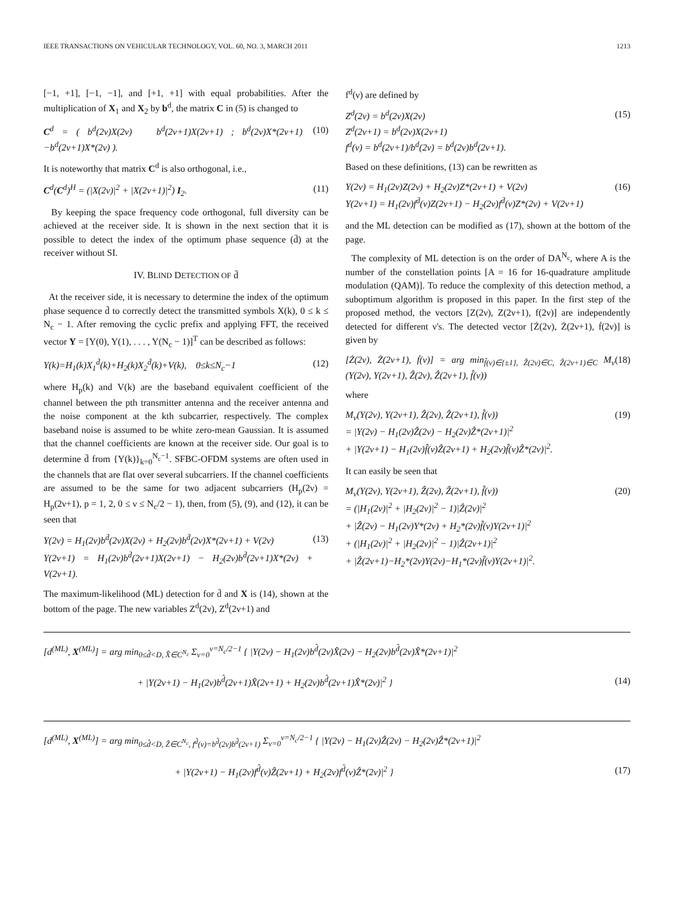IEEE TRANSACTIONS ON VEHICULAR TECHNOLOGY, VOL. 60, NO. 3, MARCH 2011 1213
[−1, +1], [−1, −1], and [+1, +1] with equal probabilities. After the multiplication of X<sub>1</sub> and X<sub>2</sub> by b<sup>d</sup>, the matrix C in (5) is changed to
C<sup>d</sup> = ( b<sup>d</sup>(2ν)X(2ν) b<sup>d</sup>(2ν+1)X(2ν+1) ; b<sup>d</sup>(2ν)X*(2ν+1) −b<sup>d</sup>(2ν+1)X*(2ν) ). (10)
It is noteworthy that matrix C<sup>d</sup> is also orthogonal, i.e.,
C<sup>d</sup>(C<sup>d</sup>)<sup>H</sup> = (|X(2ν)|<sup>2</sup> + |X(2ν+1)|<sup>2</sup>) I<sub>2</sub>. (11)
By keeping the space frequency code orthogonal, full diversity can be achieved at the receiver side. It is shown in the next section that it is possible to detect the index of the optimum phase sequence (d̄) at the receiver without SI.
IV. BLIND DETECTION OF d̄
At the receiver side, it is necessary to determine the index of the optimum phase sequence d̄ to correctly detect the transmitted symbols X(k), 0 ≤ k ≤ N<sub>c</sub> − 1. After removing the cyclic prefix and applying FFT, the received vector Y = [Y(0), Y(1), . . . , Y(N<sub>c</sub> − 1)]<sup>T</sup> can be described as follows:
Y(k)=H<sub>1</sub>(k)X<sub>1</sub><sup>d̄</sup>(k)+H<sub>2</sub>(k)X<sub>2</sub><sup>d̄</sup>(k)+V(k), 0≤k≤N<sub>c</sub>−1 (12)
where H<sub>p</sub>(k) and V(k) are the baseband equivalent coefficient of the channel between the pth transmitter antenna and the receiver antenna and the noise component at the kth subcarrier, respectively. The complex baseband noise is assumed to be white zero-mean Gaussian. It is assumed that the channel coefficients are known at the receiver side. Our goal is to determine d̄ from {Y(k)}<sub>k=0</sub><sup>N<sub>c</sub>−1</sup>. SFBC-OFDM systems are often used in the channels that are flat over several subcarriers. If the channel coefficients are assumed to be the same for two adjacent subcarriers (H<sub>p</sub>(2ν) = H<sub>p</sub>(2ν+1), p = 1, 2, 0 ≤ ν ≤ N<sub>c</sub>/2 − 1), then, from (5), (9), and (12), it can be seen that
Y(2ν) = H<sub>1</sub>(2ν)b<sup>d̄</sup>(2ν)X(2ν) + H<sub>2</sub>(2ν)b<sup>d̄</sup>(2ν)X*(2ν+1) + V(2ν)
Y(2ν+1) = H<sub>1</sub>(2ν)b<sup>d̄</sup>(2ν+1)X(2ν+1) − H<sub>2</sub>(2ν)b<sup>d̄</sup>(2ν+1)X*(2ν) + V(2ν+1). (13)
The maximum-likelihood (ML) detection for d̄ and X is (14), shown at the bottom of the page. The new variables Z<sup>d</sup>(2ν), Z<sup>d</sup>(2ν+1) and
f<sup>d</sup>(ν) are defined by
Z<sup>d</sup>(2ν) = b<sup>d</sup>(2ν)X(2ν)
Z<sup>d</sup>(2ν+1) = b<sup>d</sup>(2ν)X(2ν+1)
f<sup>d</sup>(ν) = b<sup>d</sup>(2ν+1)/b<sup>d</sup>(2ν) = b<sup>d</sup>(2ν)b<sup>d</sup>(2ν+1). (15)
Based on these definitions, (13) can be rewritten as
Y(2ν) = H<sub>1</sub>(2ν)Z(2ν) + H<sub>2</sub>(2ν)Z*(2ν+1) + V(2ν)
Y(2ν+1) = H<sub>1</sub>(2ν)f<sup>d̄</sup>(ν)Z(2ν+1) − H<sub>2</sub>(2ν)f<sup>d̄</sup>(ν)Z*(2ν) + V(2ν+1) (16)
and the ML detection can be modified as (17), shown at the bottom of the page.
The complexity of ML detection is on the order of DA<sup>N<sub>c</sub></sup>, where A is the number of the constellation points [A = 16 for 16-quadrature amplitude modulation (QAM)]. To reduce the complexity of this detection method, a suboptimum algorithm is proposed in this paper. In the first step of the proposed method, the vectors [Z(2ν), Z(2ν+1), f(2ν)] are independently detected for different ν's. The detected vector [Ż(2ν), Ż(2ν+1), ḟ(2ν)] is given by
[Ż(2ν), Ż(2ν+1), ḟ(ν)] = arg min<sub>f̂(ν)∈{±1}, Ẑ(2ν)∈C, Ẑ(2ν+1)∈C</sub> M<sub>ν</sub> (Y(2ν), Y(2ν+1), Ẑ(2ν), Ẑ(2ν+1), f̂(ν)) (18)
where
M<sub>ν</sub>(Y(2ν), Y(2ν+1), Ẑ(2ν), Ẑ(2ν+1), f̂(ν))
= |Y(2ν) − H<sub>1</sub>(2ν)Ẑ(2ν) − H<sub>2</sub>(2ν)Ẑ*(2ν+1)|<sup>2</sup>
+ |Y(2ν+1) − H<sub>1</sub>(2ν)f̂(ν)Ẑ(2ν+1) + H<sub>2</sub>(2ν)f̂(ν)Ẑ*(2ν)|<sup>2</sup>. (19)
It can easily be seen that
M<sub>ν</sub>(Y(2ν), Y(2ν+1), Ẑ(2ν), Ẑ(2ν+1), f̂(ν))
= (|H<sub>1</sub>(2ν)|<sup>2</sup> + |H<sub>2</sub>(2ν)|<sup>2</sup> − 1)|Ẑ(2ν)|<sup>2</sup>
+ |Ẑ(2ν) − H<sub>1</sub>(2ν)Y*(2ν) + H<sub>2</sub>*(2ν)f̂(ν)Y(2ν+1)|<sup>2</sup>
+ (|H<sub>1</sub>(2ν)|<sup>2</sup> + |H<sub>2</sub>(2ν)|<sup>2</sup> − 1)|Ẑ(2ν+1)|<sup>2</sup>
+ |Ẑ(2ν+1)−H<sub>2</sub>*(2ν)Y(2ν)−H<sub>1</sub>*(2ν)f̂(ν)Y(2ν+1)|<sup>2</sup>. (20)
[d<sup>(ML)</sup>, X<sup>(ML)</sup>] = arg min<sub>0≤d̂<D, X̂∈C<sup>N<sub>c</sub></sup></sub> Σ<sub>ν=0</sub><sup>ν=N<sub>c</sub>/2−1</sup> { |Y(2ν) − H<sub>1</sub>(2ν)b<sup>d̂</sup>(2ν)X̂(2ν) − H<sub>2</sub>(2ν)b<sup>d̂</sup>(2ν)X̂*(2ν+1)|<sup>2</sup>
+ |Y(2ν+1) − H<sub>1</sub>(2ν)b<sup>d̂</sup>(2ν+1)X̂(2ν+1) + H<sub>2</sub>(2ν)b<sup>d̂</sup>(2ν+1)X̂*(2ν)|<sup>2</sup> } (14)
[d<sup>(ML)</sup>, X<sup>(ML)</sup>] = arg min<sub>0≤d̂<D, Ẑ∈C<sup>N<sub>c</sub></sup>, f<sup>d̂</sup>(ν)=b<sup>d̂</sup>(2ν)b<sup>d̂</sup>(2ν+1)</sub> Σ<sub>ν=0</sub><sup>ν=N<sub>c</sub>/2−1</sup> { |Y(2ν) − H<sub>1</sub>(2ν)Ẑ(2ν) − H<sub>2</sub>(2ν)Ẑ*(2ν+1)|<sup>2</sup>
+ |Y(2ν+1) − H<sub>1</sub>(2ν)f<sup>d̂</sup>(ν)Ẑ(2ν+1) + H<sub>2</sub>(2ν)f<sup>d̂</sup>(ν)Ẑ*(2ν)|<sup>2</sup> } (17)